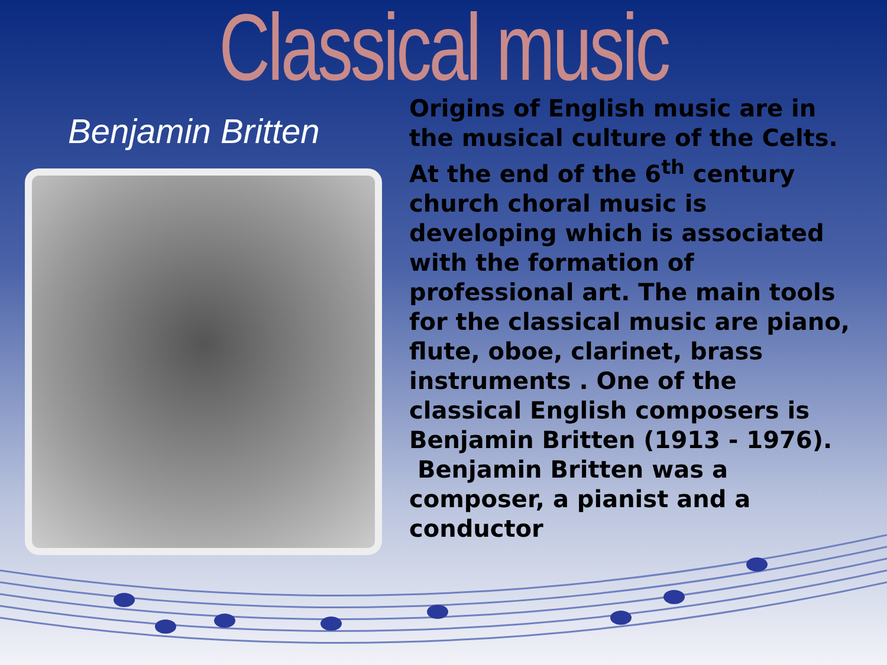Classical music
Benjamin Britten
Origins of English music are in the musical culture of the Celts. At the end of the 6<sup>th</sup> century church choral music is developing which is associated with the formation of professional art. The main tools for the classical music are piano, flute, oboe, clarinet, brass instruments . One of the classical English composers is Benjamin Britten (1913 - 1976).
Benjamin Britten was a composer, a pianist and a conductor